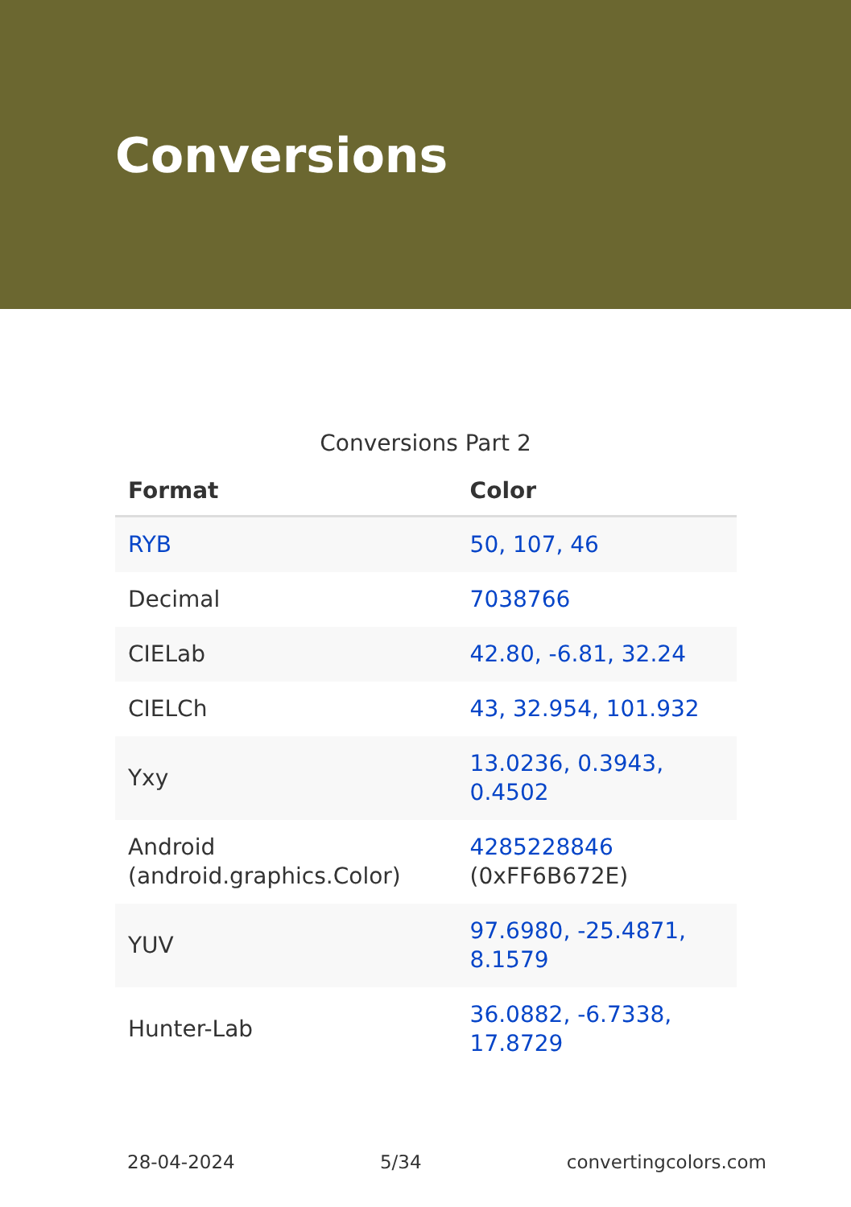Conversions
Conversions Part 2
| Format | Color |
| --- | --- |
| RYB | 50, 107, 46 |
| Decimal | 7038766 |
| CIELab | 42.80, -6.81, 32.24 |
| CIELCh | 43, 32.954, 101.932 |
| Yxy | 13.0236, 0.3943, 0.4502 |
| Android (android.graphics.Color) | 4285228846 (0xFF6B672E) |
| YUV | 97.6980, -25.4871, 8.1579 |
| Hunter-Lab | 36.0882, -6.7338, 17.8729 |
28-04-2024 5/34 convertingcolors.com